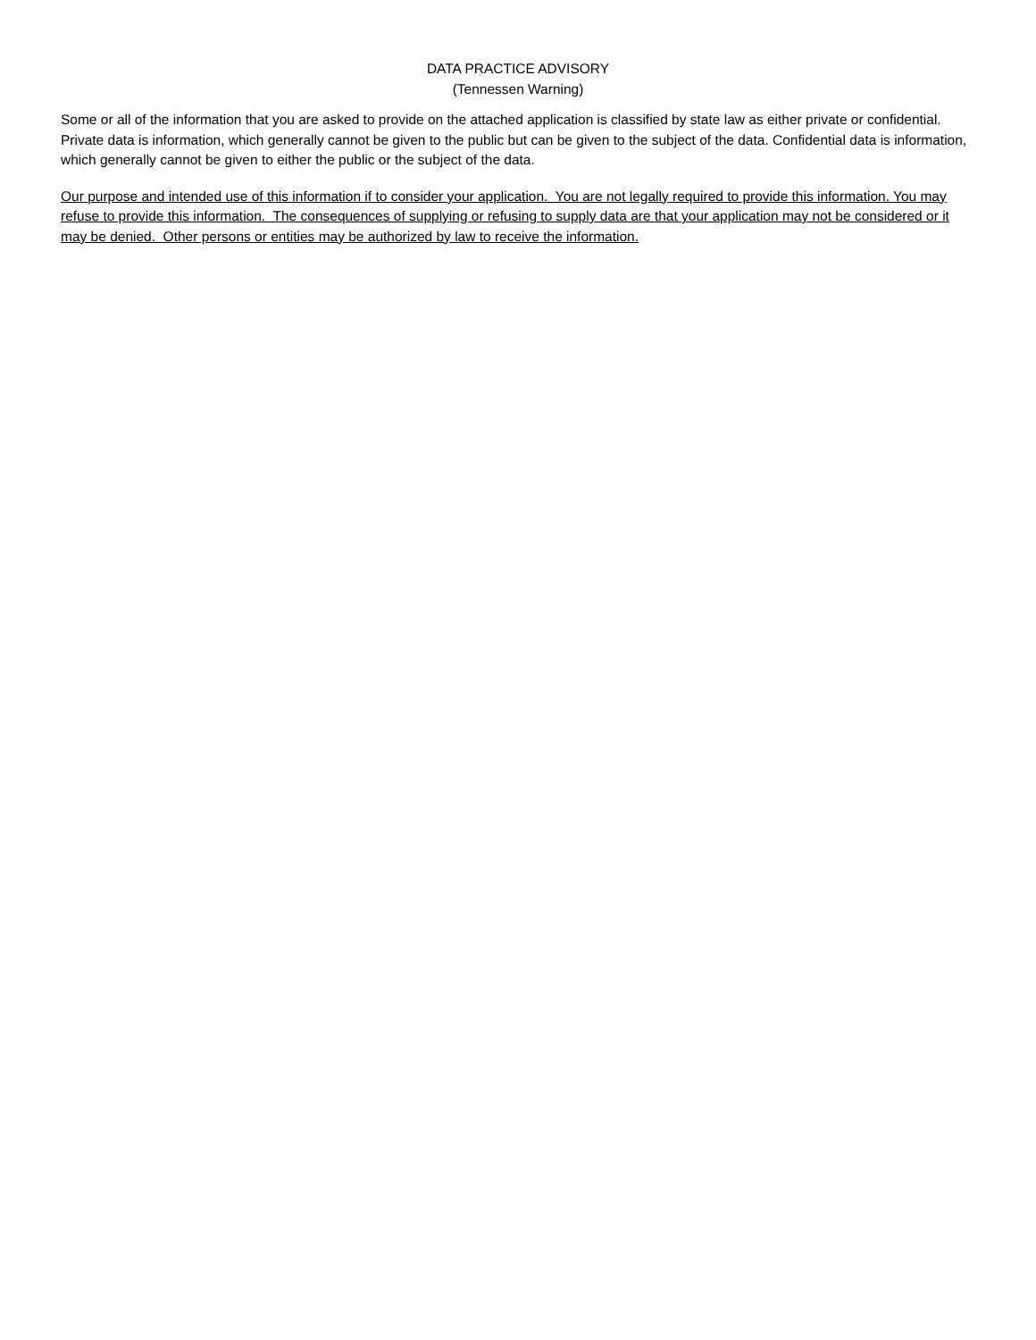DATA PRACTICE ADVISORY
(Tennessen Warning)
Some or all of the information that you are asked to provide on the attached application is classified by state law as either private or confidential. Private data is information, which generally cannot be given to the public but can be given to the subject of the data. Confidential data is information, which generally cannot be given to either the public or the subject of the data.
Our purpose and intended use of this information if to consider your application. You are not legally required to provide this information. You may refuse to provide this information. The consequences of supplying or refusing to supply data are that your application may not be considered or it may be denied. Other persons or entities may be authorized by law to receive the information.